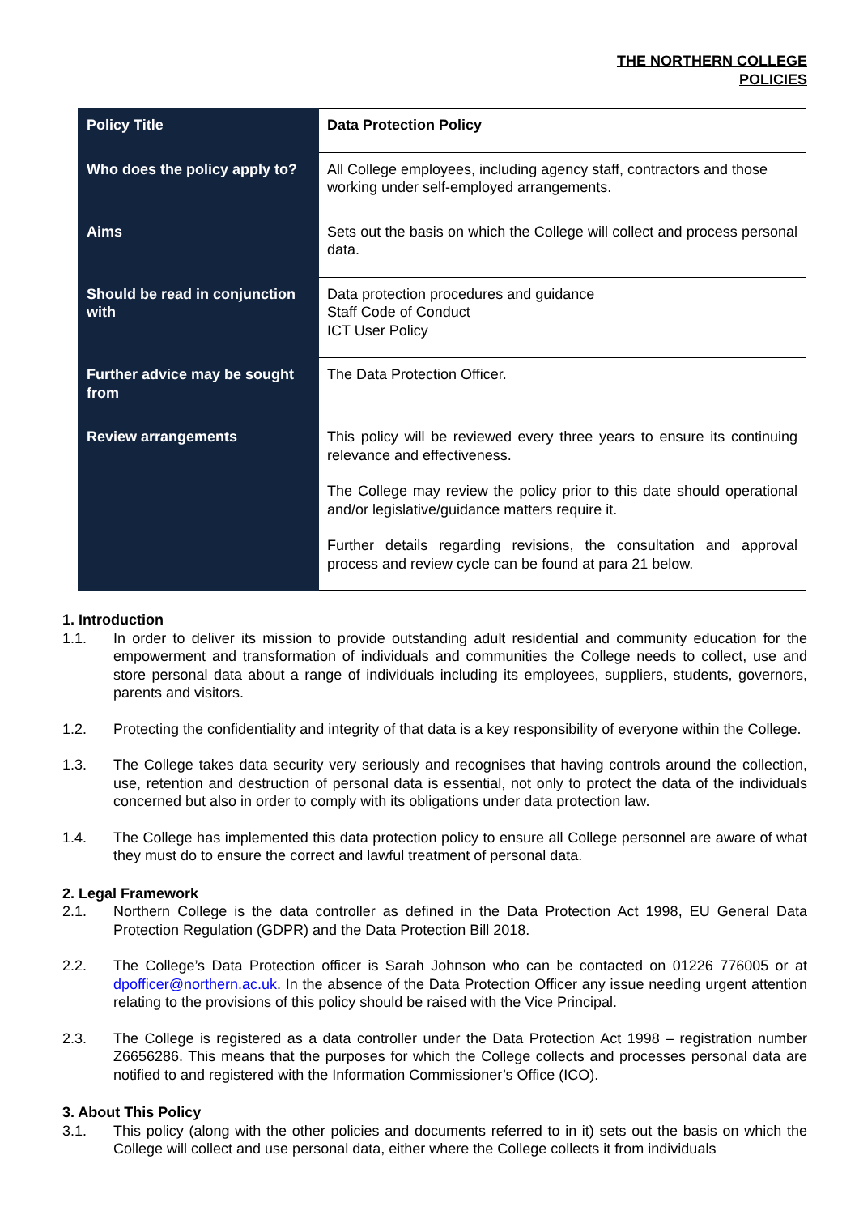THE NORTHERN COLLEGE
POLICIES
| Policy Title | Data Protection Policy |
| Who does the policy apply to? | All College employees, including agency staff, contractors and those working under self-employed arrangements. |
| Aims | Sets out the basis on which the College will collect and process personal data. |
| Should be read in conjunction with | Data protection procedures and guidance Staff Code of Conduct ICT User Policy |
| Further advice may be sought from | The Data Protection Officer. |
| Review arrangements | This policy will be reviewed every three years to ensure its continuing relevance and effectiveness. The College may review the policy prior to this date should operational and/or legislative/guidance matters require it. Further details regarding revisions, the consultation and approval process and review cycle can be found at para 21 below. |
1. Introduction
1.1. In order to deliver its mission to provide outstanding adult residential and community education for the empowerment and transformation of individuals and communities the College needs to collect, use and store personal data about a range of individuals including its employees, suppliers, students, governors, parents and visitors.
1.2. Protecting the confidentiality and integrity of that data is a key responsibility of everyone within the College.
1.3. The College takes data security very seriously and recognises that having controls around the collection, use, retention and destruction of personal data is essential, not only to protect the data of the individuals concerned but also in order to comply with its obligations under data protection law.
1.4. The College has implemented this data protection policy to ensure all College personnel are aware of what they must do to ensure the correct and lawful treatment of personal data.
2. Legal Framework
2.1. Northern College is the data controller as defined in the Data Protection Act 1998, EU General Data Protection Regulation (GDPR) and the Data Protection Bill 2018.
2.2. The College’s Data Protection officer is Sarah Johnson who can be contacted on 01226 776005 or at dpofficer@northern.ac.uk. In the absence of the Data Protection Officer any issue needing urgent attention relating to the provisions of this policy should be raised with the Vice Principal.
2.3. The College is registered as a data controller under the Data Protection Act 1998 – registration number Z6656286. This means that the purposes for which the College collects and processes personal data are notified to and registered with the Information Commissioner’s Office (ICO).
3. About This Policy
3.1. This policy (along with the other policies and documents referred to in it) sets out the basis on which the College will collect and use personal data, either where the College collects it from individuals